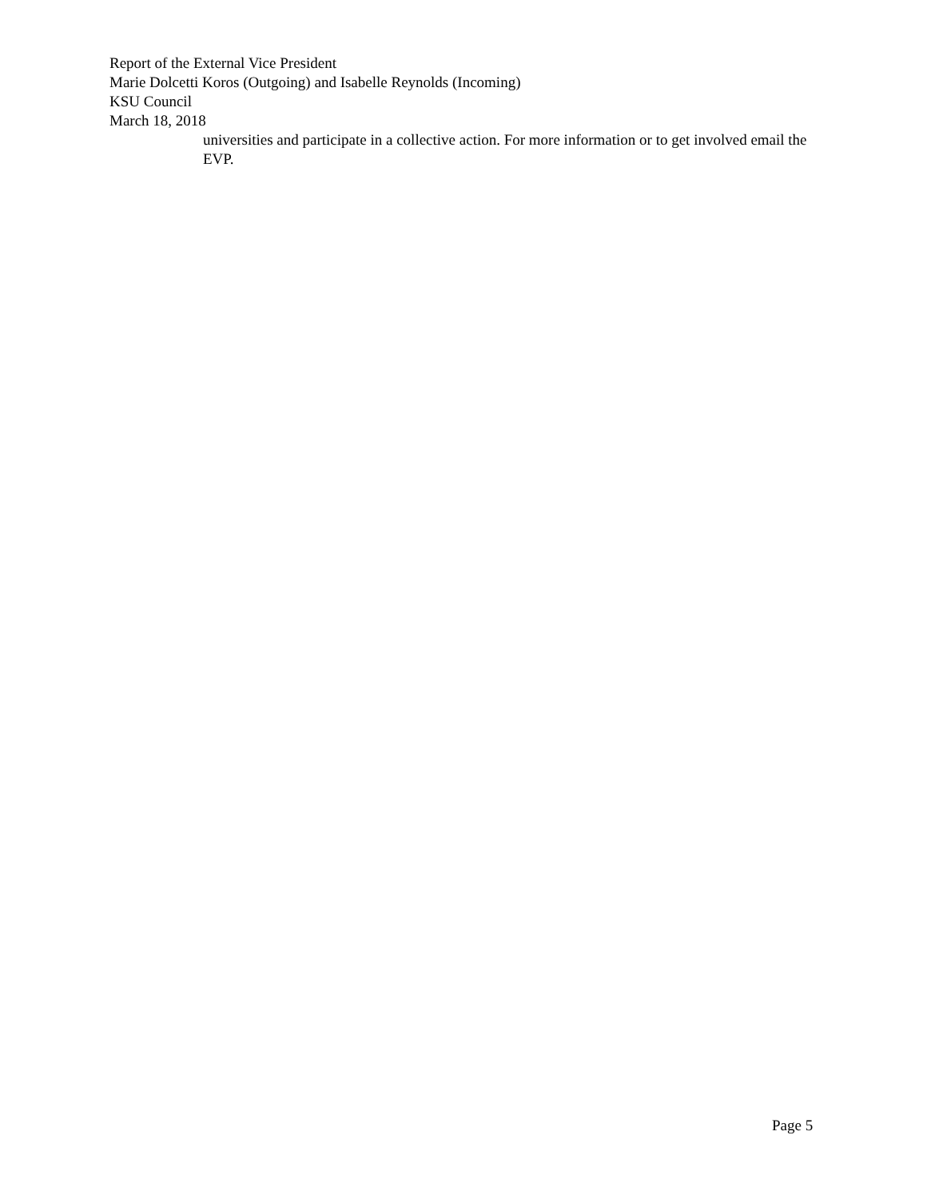Report of the External Vice President
Marie Dolcetti Koros (Outgoing) and Isabelle Reynolds (Incoming)
KSU Council
March 18, 2018
universities and participate in a collective action. For more information or to get involved email the EVP.
Page 5